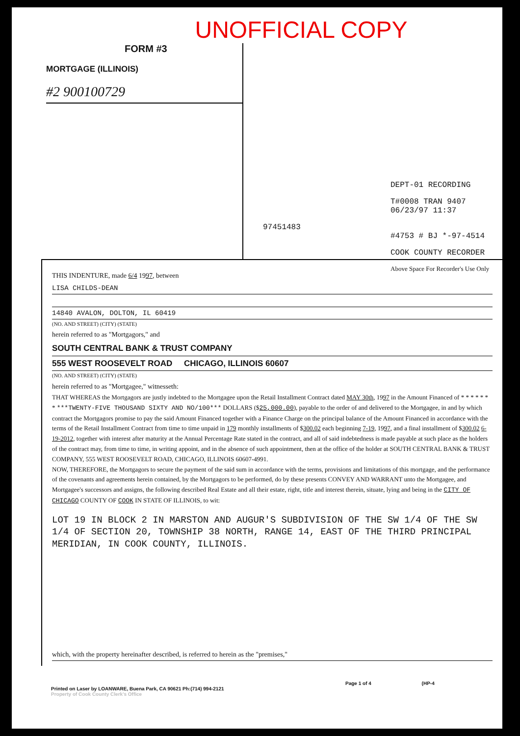UNOFFICIAL COPY
FORM #3
MORTGAGE (ILLINOIS)
#2 900100729
DEPT-01 RECORDING
T#0008 TRAN 9407 06/23/97 11:37
97451483
#4753 # BJ *-97-4514
COOK COUNTY RECORDER
Above Space For Recorder's Use Only
THIS INDENTURE, made 6/4 1997, between
LISA CHILDS-DEAN
14840 AVALON, DOLTON, IL 60419
(NO. AND STREET) (CITY) (STATE)
herein referred to as "Mortgagors," and
SOUTH CENTRAL BANK & TRUST COMPANY
555 WEST ROOSEVELT ROAD CHICAGO, ILLINOIS 60607
(NO. AND STREET) (CITY) (STATE)
herein referred to as "Mortgagee," witnesseth:
THAT WHEREAS the Mortgagors are justly indebted to the Mortgagee upon the Retail Installment Contract dated MAY 30th, 1997 in the Amount Financed of * * * * * * * ***TWENTY-FIVE THOUSAND SIXTY AND NO/100*** DOLLARS ($25,000.00), payable to the order of and delivered to the Mortgagee, in and by which contract the Mortgagors promise to pay the said Amount Financed together with a Finance Charge on the principal balance of the Amount Financed in accordance with the terms of the Retail Installment Contract from time to time unpaid in 179 monthly installments of $300.02 each beginning 7-19, 1997, and a final installment of $300.02 6-19-2012, together with interest after maturity at the Annual Percentage Rate stated in the contract, and all of said indebtedness is made payable at such place as the holders of the contract may, from time to time, in writing appoint, and in the absence of such appointment, then at the office of the holder at SOUTH CENTRAL BANK & TRUST COMPANY, 555 WEST ROOSEVELT ROAD, CHICAGO, ILLINOIS 60607-4991.
NOW, THEREFORE, the Mortgagors to secure the payment of the said sum in accordance with the terms, provisions and limitations of this mortgage, and the performance of the covenants and agreements herein contained, by the Mortgagors to be performed, do by these presents CONVEY AND WARRANT unto the Mortgagee, and Mortgagee's successors and assigns, the following described Real Estate and all their estate, right, title and interest therein, situate, lying and being in the CITY OF CHICAGO COUNTY OF COOK IN STATE OF ILLINOIS, to wit:
LOT 19 IN BLOCK 2 IN MARSTON AND AUGUR'S SUBDIVISION OF THE SW 1/4 OF THE SW 1/4 OF SECTION 20, TOWNSHIP 38 NORTH, RANGE 14, EAST OF THE THIRD PRINCIPAL MERIDIAN, IN COOK COUNTY, ILLINOIS.
which, with the property hereinafter described, is referred to herein as the "premises,"
Page 1 of 4 (HP-4
Printed on Laser by LOANWARE, Buena Park, CA 90621 Ph:(714) 994-2121
Property of Cook County Clerk's Office